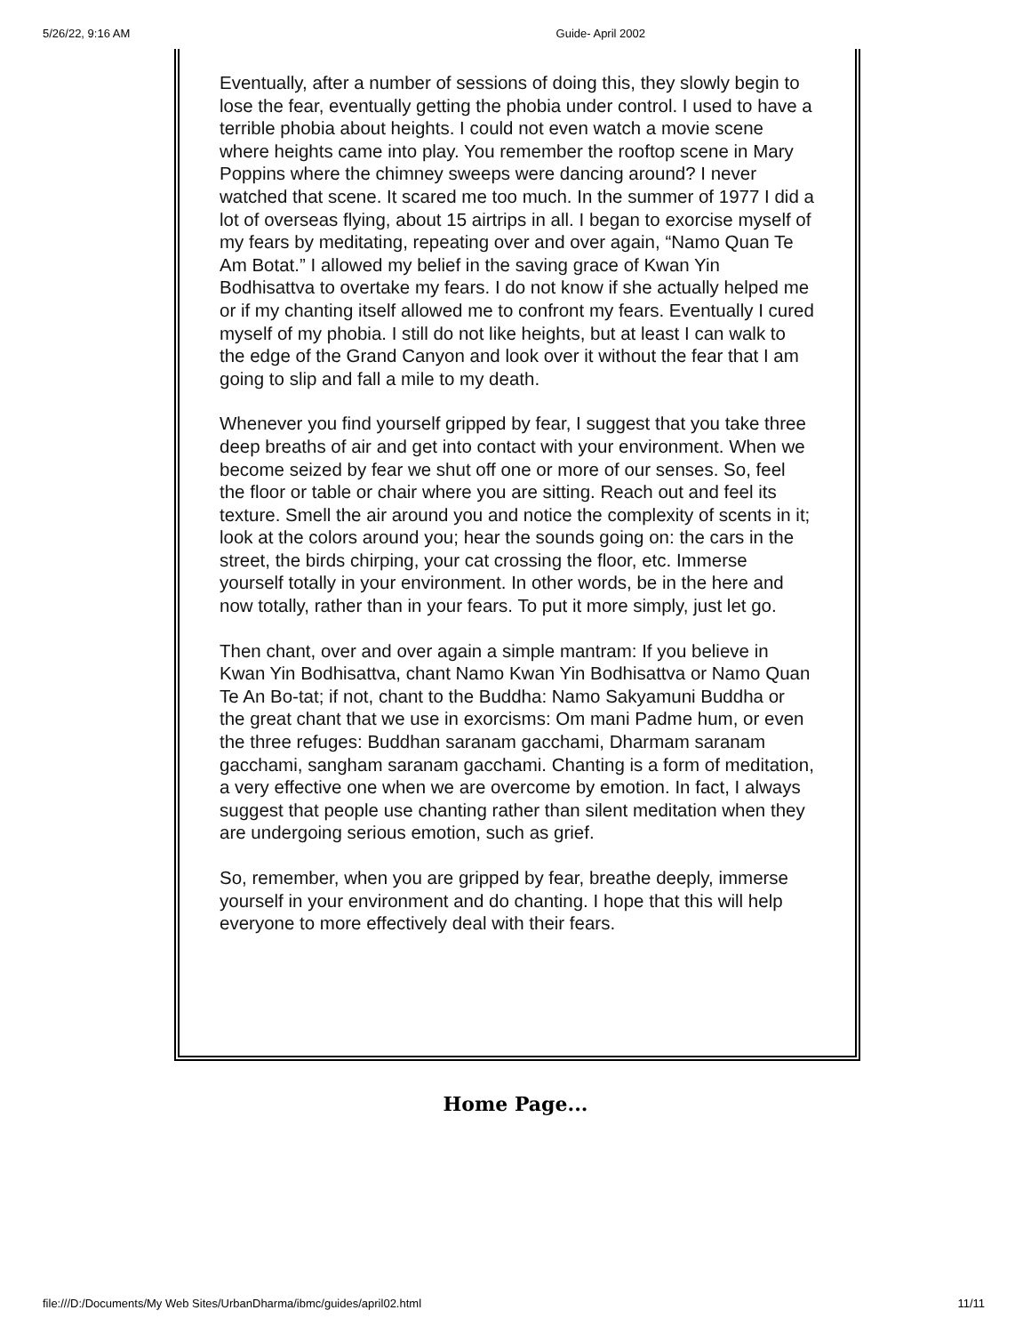5/26/22, 9:16 AM Guide- April 2002
Eventually, after a number of sessions of doing this, they slowly begin to lose the fear, eventually getting the phobia under control. I used to have a terrible phobia about heights. I could not even watch a movie scene where heights came into play. You remember the rooftop scene in Mary Poppins where the chimney sweeps were dancing around? I never watched that scene. It scared me too much. In the summer of 1977 I did a lot of overseas flying, about 15 airtrips in all. I began to exorcise myself of my fears by meditating, repeating over and over again, “Namo Quan Te Am Botat.” I allowed my belief in the saving grace of Kwan Yin Bodhisattva to overtake my fears. I do not know if she actually helped me or if my chanting itself allowed me to confront my fears. Eventually I cured myself of my phobia. I still do not like heights, but at least I can walk to the edge of the Grand Canyon and look over it without the fear that I am going to slip and fall a mile to my death.
Whenever you find yourself gripped by fear, I suggest that you take three deep breaths of air and get into contact with your environment. When we become seized by fear we shut off one or more of our senses. So, feel the floor or table or chair where you are sitting. Reach out and feel its texture. Smell the air around you and notice the complexity of scents in it; look at the colors around you; hear the sounds going on: the cars in the street, the birds chirping, your cat crossing the floor, etc. Immerse yourself totally in your environment. In other words, be in the here and now totally, rather than in your fears. To put it more simply, just let go.
Then chant, over and over again a simple mantram: If you believe in Kwan Yin Bodhisattva, chant Namo Kwan Yin Bodhisattva or Namo Quan Te An Bo-tat; if not, chant to the Buddha: Namo Sakyamuni Buddha or the great chant that we use in exorcisms: Om mani Padme hum, or even the three refuges: Buddhan saranam gacchami, Dharmam saranam gacchami, sangham saranam gacchami. Chanting is a form of meditation, a very effective one when we are overcome by emotion. In fact, I always suggest that people use chanting rather than silent meditation when they are undergoing serious emotion, such as grief.
So, remember, when you are gripped by fear, breathe deeply, immerse yourself in your environment and do chanting. I hope that this will help everyone to more effectively deal with their fears.
Home Page...
file:///D:/Documents/My Web Sites/UrbanDharma/ibmc/guides/april02.html 11/11